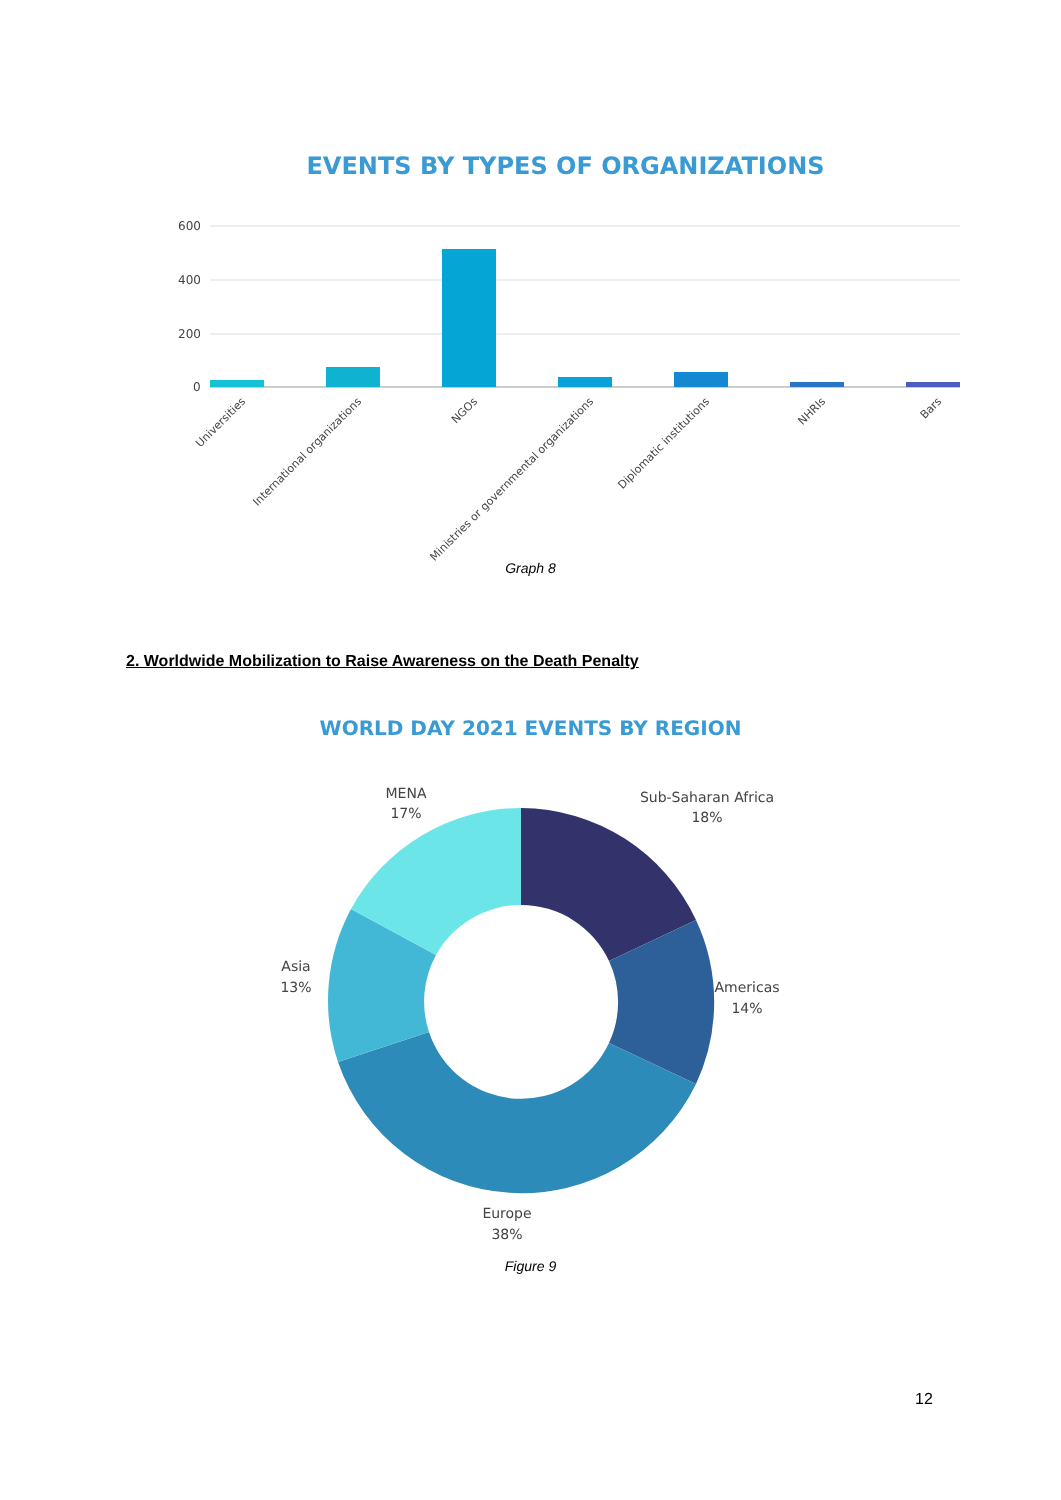EVENTS BY TYPES OF ORGANIZATIONS
600
400
200
0
Universities
International organizations
NGOs
Ministries or governmental organizations
Diplomatic institutions
NHRIs
Bars
Graph 8
2. Worldwide Mobilization to Raise Awareness on the Death Penalty
WORLD DAY 2021 EVENTS BY REGION
MENA
17%
Sub-Saharan Africa
18%
Asia
13%
Americas
14%
Europe
38%
Figure 9
12